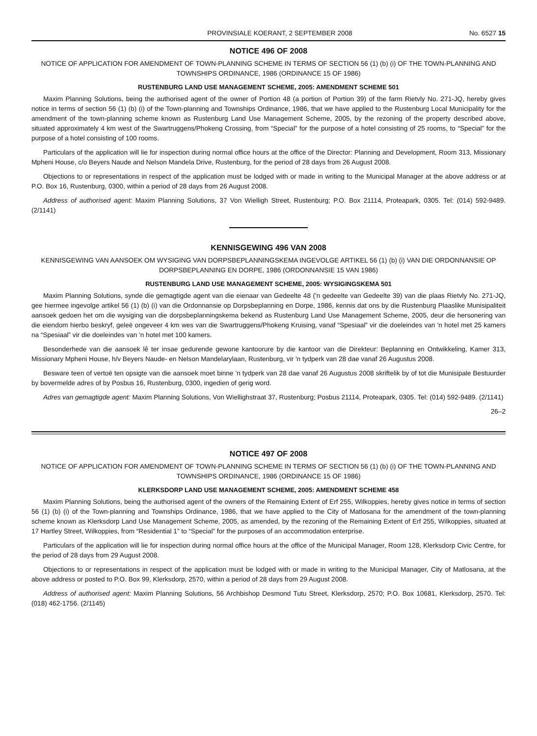PROVINSIALE KOERANT, 2 SEPTEMBER 2008 No. 6527 15
NOTICE 496 OF 2008
NOTICE OF APPLICATION FOR AMENDMENT OF TOWN-PLANNING SCHEME IN TERMS OF SECTION 56 (1) (b) (i) OF THE TOWN-PLANNING AND TOWNSHIPS ORDINANCE, 1986 (ORDINANCE 15 OF 1986)
RUSTENBURG LAND USE MANAGEMENT SCHEME, 2005: AMENDMENT SCHEME 501
Maxim Planning Solutions, being the authorised agent of the owner of Portion 48 (a portion of Portion 39) of the farm Rietvly No. 271-JQ, hereby gives notice in terms of section 56 (1) (b) (i) of the Town-planning and Townships Ordinance, 1986, that we have applied to the Rustenburg Local Municipality for the amendment of the town-planning scheme known as Rustenburg Land Use Management Scheme, 2005, by the rezoning of the property described above, situated approximately 4 km west of the Swartruggens/Phokeng Crossing, from “Special” for the purpose of a hotel consisting of 25 rooms, to “Special” for the purpose of a hotel consisting of 100 rooms.
Particulars of the application will lie for inspection during normal office hours at the office of the Director: Planning and Development, Room 313, Missionary Mpheni House, c/o Beyers Naude and Nelson Mandela Drive, Rustenburg, for the period of 28 days from 26 August 2008.
Objections to or representations in respect of the application must be lodged with or made in writing to the Municipal Manager at the above address or at P.O. Box 16, Rustenburg, 0300, within a period of 28 days from 26 August 2008.
Address of authorised agent: Maxim Planning Solutions, 37 Von Wielligh Street, Rustenburg; P.O. Box 21114, Proteapark, 0305. Tel: (014) 592-9489. (2/1141)
KENNISGEWING 496 VAN 2008
KENNISGEWING VAN AANSOEK OM WYSIGING VAN DORPSBEPLANNINGSKEMA INGEVOLGE ARTIKEL 56 (1) (b) (i) VAN DIE ORDONNANSIE OP DORPSBEPLANNING EN DORPE, 1986 (ORDONNANSIE 15 VAN 1986)
RUSTENBURG LAND USE MANAGEMENT SCHEME, 2005: WYSIGINGSKEMA 501
Maxim Planning Solutions, synde die gemagtigde agent van die eienaar van Gedeelte 48 ('n gedeelte van Gedeelte 39) van die plaas Rietvly No. 271-JQ, gee hiermee ingevolge artikel 56 (1) (b) (i) van die Ordonnansie op Dorpsbeplanning en Dorpe, 1986, kennis dat ons by die Rustenburg Plaaslike Munisipaliteit aansoek gedoen het om die wysiging van die dorpsbeplanningskema bekend as Rustenburg Land Use Management Scheme, 2005, deur die hersonering van die eiendom hierbo beskryf, geleë ongeveer 4 km wes van die Swartruggens/Phokeng Kruising, vanaf “Spesiaal” vir die doeleindes van 'n hotel met 25 kamers na “Spesiaal” vir die doeleindes van 'n hotel met 100 kamers.
Besonderhede van die aansoek lê ter insae gedurende gewone kantoorure by die kantoor van die Direkteur: Beplanning en Ontwikkeling, Kamer 313, Missionary Mpheni House, h/v Beyers Naude- en Nelson Mandelarylaan, Rustenburg, vir 'n tydperk van 28 dae vanaf 26 Augustus 2008.
Besware teen of vertoë ten opsigte van die aansoek moet binne 'n tydperk van 28 dae vanaf 26 Augustus 2008 skriftelik by of tot die Munisipale Bestuurder by bovermelde adres of by Posbus 16, Rustenburg, 0300, ingedien of gerig word.
Adres van gemagtigde agent: Maxim Planning Solutions, Von Wiellighstraat 37, Rustenburg; Posbus 21114, Proteapark, 0305. Tel: (014) 592-9489. (2/1141)
26–2
NOTICE 497 OF 2008
NOTICE OF APPLICATION FOR AMENDMENT OF TOWN-PLANNING SCHEME IN TERMS OF SECTION 56 (1) (b) (i) OF THE TOWN-PLANNING AND TOWNSHIPS ORDINANCE, 1986 (ORDINANCE 15 OF 1986)
KLERKSDORP LAND USE MANAGEMENT SCHEME, 2005: AMENDMENT SCHEME 458
Maxim Planning Solutions, being the authorised agent of the owners of the Remaining Extent of Erf 255, Wilkoppies, hereby gives notice in terms of section 56 (1) (b) (i) of the Town-planning and Townships Ordinance, 1986, that we have applied to the City of Matlosana for the amendment of the town-planning scheme known as Klerksdorp Land Use Management Scheme, 2005, as amended, by the rezoning of the Remaining Extent of Erf 255, Wilkoppies, situated at 17 Hartley Street, Wilkoppies, from “Residential 1” to “Special” for the purposes of an accommodation enterprise.
Particulars of the application will lie for inspection during normal office hours at the office of the Municipal Manager, Room 128, Klerksdorp Civic Centre, for the period of 28 days from 29 August 2008.
Objections to or representations in respect of the application must be lodged with or made in writing to the Municipal Manager, City of Matlosana, at the above address or posted to P.O. Box 99, Klerksdorp, 2570, within a period of 28 days from 29 August 2008.
Address of authorised agent: Maxim Planning Solutions, 56 Archbishop Desmond Tutu Street, Klerksdorp, 2570; P.O. Box 10681, Klerksdorp, 2570. Tel: (018) 462-1756. (2/1145)